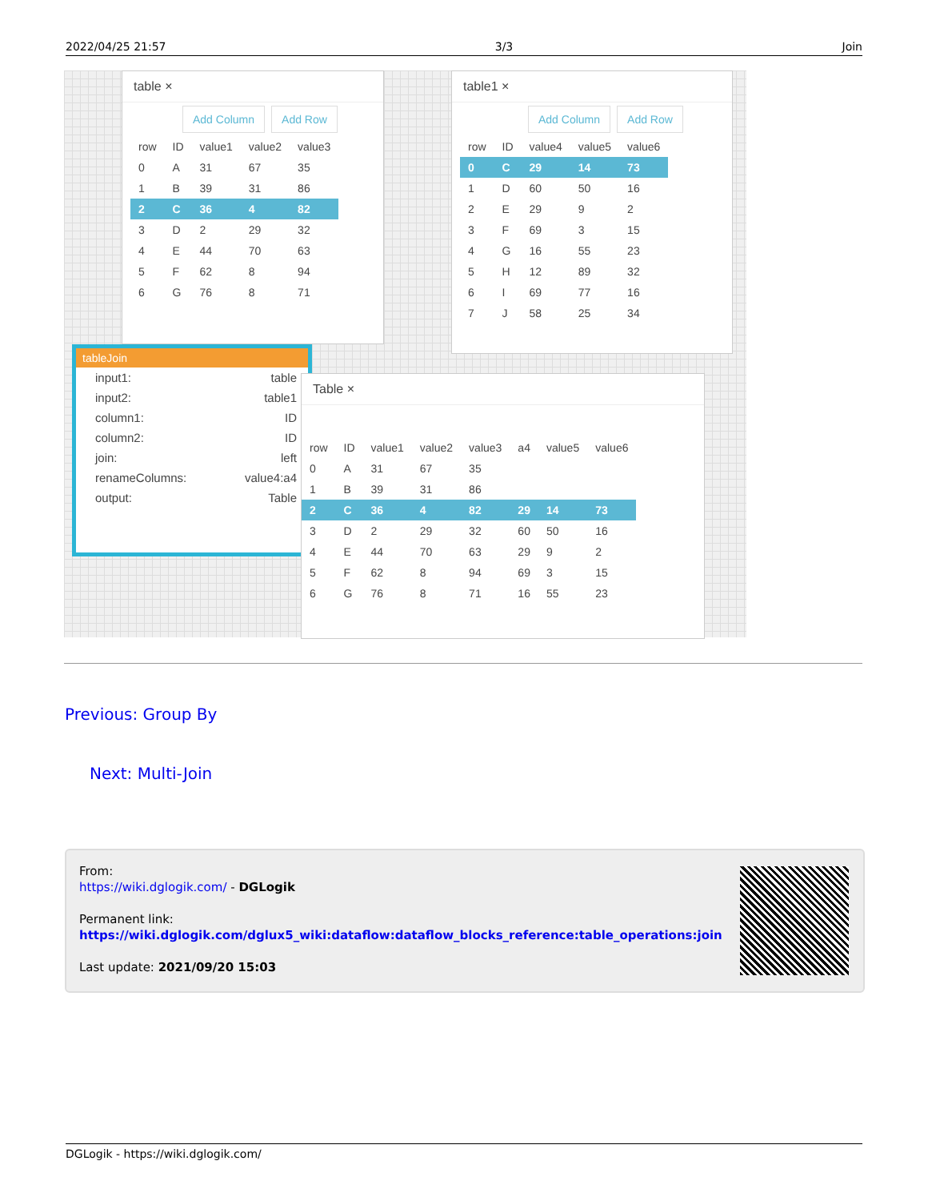2022/04/25 21:57 3/3 Join
table ×
Add Column Add Row
| row | ID | value1 | value2 | value3 |
| --- | --- | --- | --- | --- |
| 0 | A | 31 | 67 | 35 |
| 1 | B | 39 | 31 | 86 |
| 2 | C | 36 | 4 | 82 |
| 3 | D | 2 | 29 | 32 |
| 4 | E | 44 | 70 | 63 |
| 5 | F | 62 | 8 | 94 |
| 6 | G | 76 | 8 | 71 |
table1 ×
Add Column Add Row
| row | ID | value4 | value5 | value6 |
| --- | --- | --- | --- | --- |
| 0 | C | 29 | 14 | 73 |
| 1 | D | 60 | 50 | 16 |
| 2 | E | 29 | 9 | 2 |
| 3 | F | 69 | 3 | 15 |
| 4 | G | 16 | 55 | 23 |
| 5 | H | 12 | 89 | 32 |
| 6 | I | 69 | 77 | 16 |
| 7 | J | 58 | 25 | 34 |
tableJoin
input1: table
input2: table1
column1: ID
column2: ID
join: left
renameColumns: value4:a4
output: Table
Table ×
| row | ID | value1 | value2 | value3 | a4 | value5 | value6 |
| --- | --- | --- | --- | --- | --- | --- | --- |
| 0 | A | 31 | 67 | 35 | | | |
| 1 | B | 39 | 31 | 86 | | | |
| 2 | C | 36 | 4 | 82 | 29 | 14 | 73 |
| 3 | D | 2 | 29 | 32 | 60 | 50 | 16 |
| 4 | E | 44 | 70 | 63 | 29 | 9 | 2 |
| 5 | F | 62 | 8 | 94 | 69 | 3 | 15 |
| 6 | G | 76 | 8 | 71 | 16 | 55 | 23 |
Previous: Group By
Next: Multi-Join
From:
https://wiki.dglogik.com/ - DGLogik
Permanent link:
https://wiki.dglogik.com/dglux5_wiki:dataflow:dataflow_blocks_reference:table_operations:join
Last update: 2021/09/20 15:03
DGLogik - https://wiki.dglogik.com/